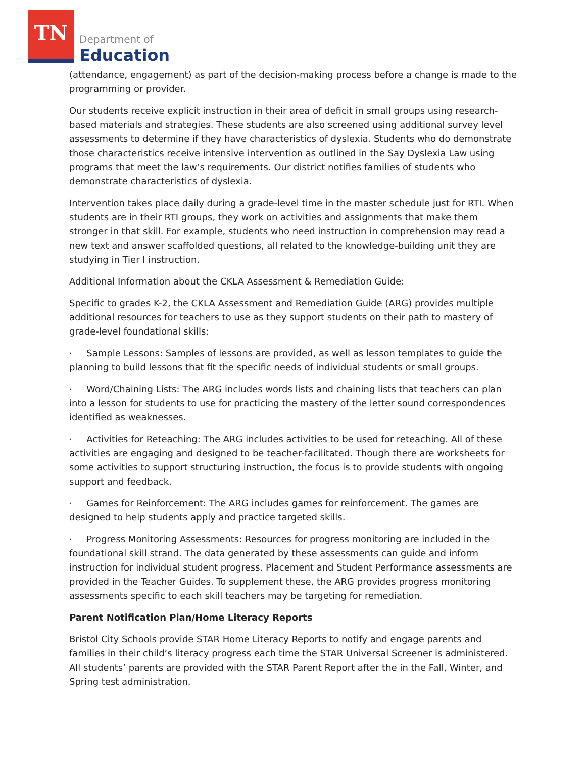TN
Department of
Education
(attendance, engagement) as part of the decision-making process before a change is made to the programming or provider.
Our students receive explicit instruction in their area of deficit in small groups using research-based materials and strategies. These students are also screened using additional survey level assessments to determine if they have characteristics of dyslexia. Students who do demonstrate those characteristics receive intensive intervention as outlined in the Say Dyslexia Law using programs that meet the law’s requirements. Our district notifies families of students who demonstrate characteristics of dyslexia.
Intervention takes place daily during a grade-level time in the master schedule just for RTI. When students are in their RTI groups, they work on activities and assignments that make them stronger in that skill. For example, students who need instruction in comprehension may read a new text and answer scaffolded questions, all related to the knowledge-building unit they are studying in Tier I instruction.
Additional Information about the CKLA Assessment & Remediation Guide:
Specific to grades K-2, the CKLA Assessment and Remediation Guide (ARG) provides multiple additional resources for teachers to use as they support students on their path to mastery of grade-level foundational skills:
· Sample Lessons: Samples of lessons are provided, as well as lesson templates to guide the planning to build lessons that fit the specific needs of individual students or small groups.
· Word/Chaining Lists: The ARG includes words lists and chaining lists that teachers can plan into a lesson for students to use for practicing the mastery of the letter sound correspondences identified as weaknesses.
· Activities for Reteaching: The ARG includes activities to be used for reteaching. All of these activities are engaging and designed to be teacher-facilitated. Though there are worksheets for some activities to support structuring instruction, the focus is to provide students with ongoing support and feedback.
· Games for Reinforcement: The ARG includes games for reinforcement. The games are designed to help students apply and practice targeted skills.
· Progress Monitoring Assessments: Resources for progress monitoring are included in the foundational skill strand. The data generated by these assessments can guide and inform instruction for individual student progress. Placement and Student Performance assessments are provided in the Teacher Guides. To supplement these, the ARG provides progress monitoring assessments specific to each skill teachers may be targeting for remediation.
Parent Notification Plan/Home Literacy Reports
Bristol City Schools provide STAR Home Literacy Reports to notify and engage parents and families in their child’s literacy progress each time the STAR Universal Screener is administered. All students’ parents are provided with the STAR Parent Report after the in the Fall, Winter, and Spring test administration.